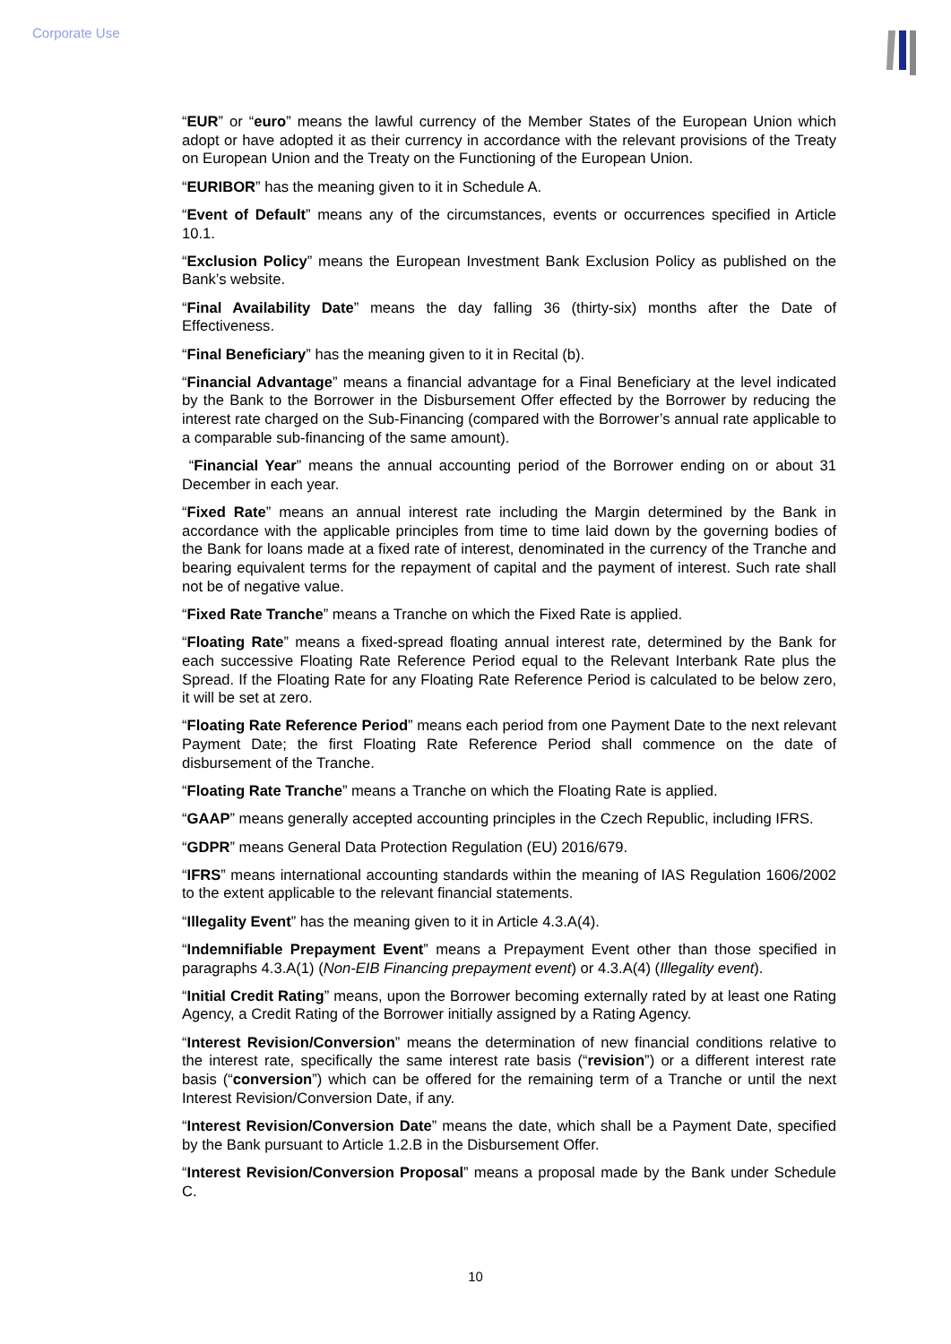Corporate Use
“EUR” or “euro” means the lawful currency of the Member States of the European Union which adopt or have adopted it as their currency in accordance with the relevant provisions of the Treaty on European Union and the Treaty on the Functioning of the European Union.
“EURIBOR” has the meaning given to it in Schedule A.
“Event of Default” means any of the circumstances, events or occurrences specified in Article 10.1.
“Exclusion Policy” means the European Investment Bank Exclusion Policy as published on the Bank’s website.
“Final Availability Date” means the day falling 36 (thirty-six) months after the Date of Effectiveness.
“Final Beneficiary” has the meaning given to it in Recital (b).
“Financial Advantage” means a financial advantage for a Final Beneficiary at the level indicated by the Bank to the Borrower in the Disbursement Offer effected by the Borrower by reducing the interest rate charged on the Sub-Financing (compared with the Borrower’s annual rate applicable to a comparable sub-financing of the same amount).
“Financial Year” means the annual accounting period of the Borrower ending on or about 31 December in each year.
“Fixed Rate” means an annual interest rate including the Margin determined by the Bank in accordance with the applicable principles from time to time laid down by the governing bodies of the Bank for loans made at a fixed rate of interest, denominated in the currency of the Tranche and bearing equivalent terms for the repayment of capital and the payment of interest. Such rate shall not be of negative value.
“Fixed Rate Tranche” means a Tranche on which the Fixed Rate is applied.
“Floating Rate” means a fixed-spread floating annual interest rate, determined by the Bank for each successive Floating Rate Reference Period equal to the Relevant Interbank Rate plus the Spread. If the Floating Rate for any Floating Rate Reference Period is calculated to be below zero, it will be set at zero.
“Floating Rate Reference Period” means each period from one Payment Date to the next relevant Payment Date; the first Floating Rate Reference Period shall commence on the date of disbursement of the Tranche.
“Floating Rate Tranche” means a Tranche on which the Floating Rate is applied.
“GAAP” means generally accepted accounting principles in the Czech Republic, including IFRS.
“GDPR” means General Data Protection Regulation (EU) 2016/679.
“IFRS” means international accounting standards within the meaning of IAS Regulation 1606/2002 to the extent applicable to the relevant financial statements.
“Illegality Event” has the meaning given to it in Article 4.3.A(4).
“Indemnifiable Prepayment Event” means a Prepayment Event other than those specified in paragraphs 4.3.A(1) (Non-EIB Financing prepayment event) or 4.3.A(4) (Illegality event).
“Initial Credit Rating” means, upon the Borrower becoming externally rated by at least one Rating Agency, a Credit Rating of the Borrower initially assigned by a Rating Agency.
“Interest Revision/Conversion” means the determination of new financial conditions relative to the interest rate, specifically the same interest rate basis (“revision”) or a different interest rate basis (“conversion”) which can be offered for the remaining term of a Tranche or until the next Interest Revision/Conversion Date, if any.
“Interest Revision/Conversion Date” means the date, which shall be a Payment Date, specified by the Bank pursuant to Article 1.2.B in the Disbursement Offer.
“Interest Revision/Conversion Proposal” means a proposal made by the Bank under Schedule C.
10